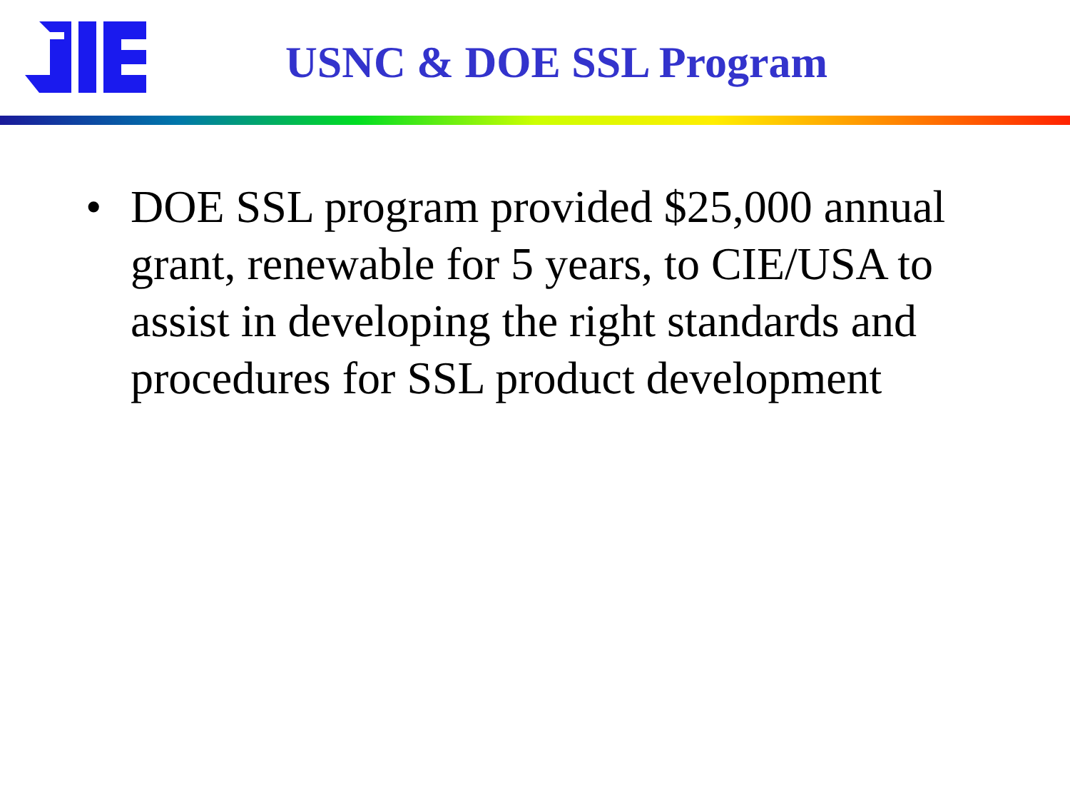USNC & DOE SSL Program
• DOE SSL program provided $25,000 annual grant, renewable for 5 years, to CIE/USA to assist in developing the right standards and procedures for SSL product development